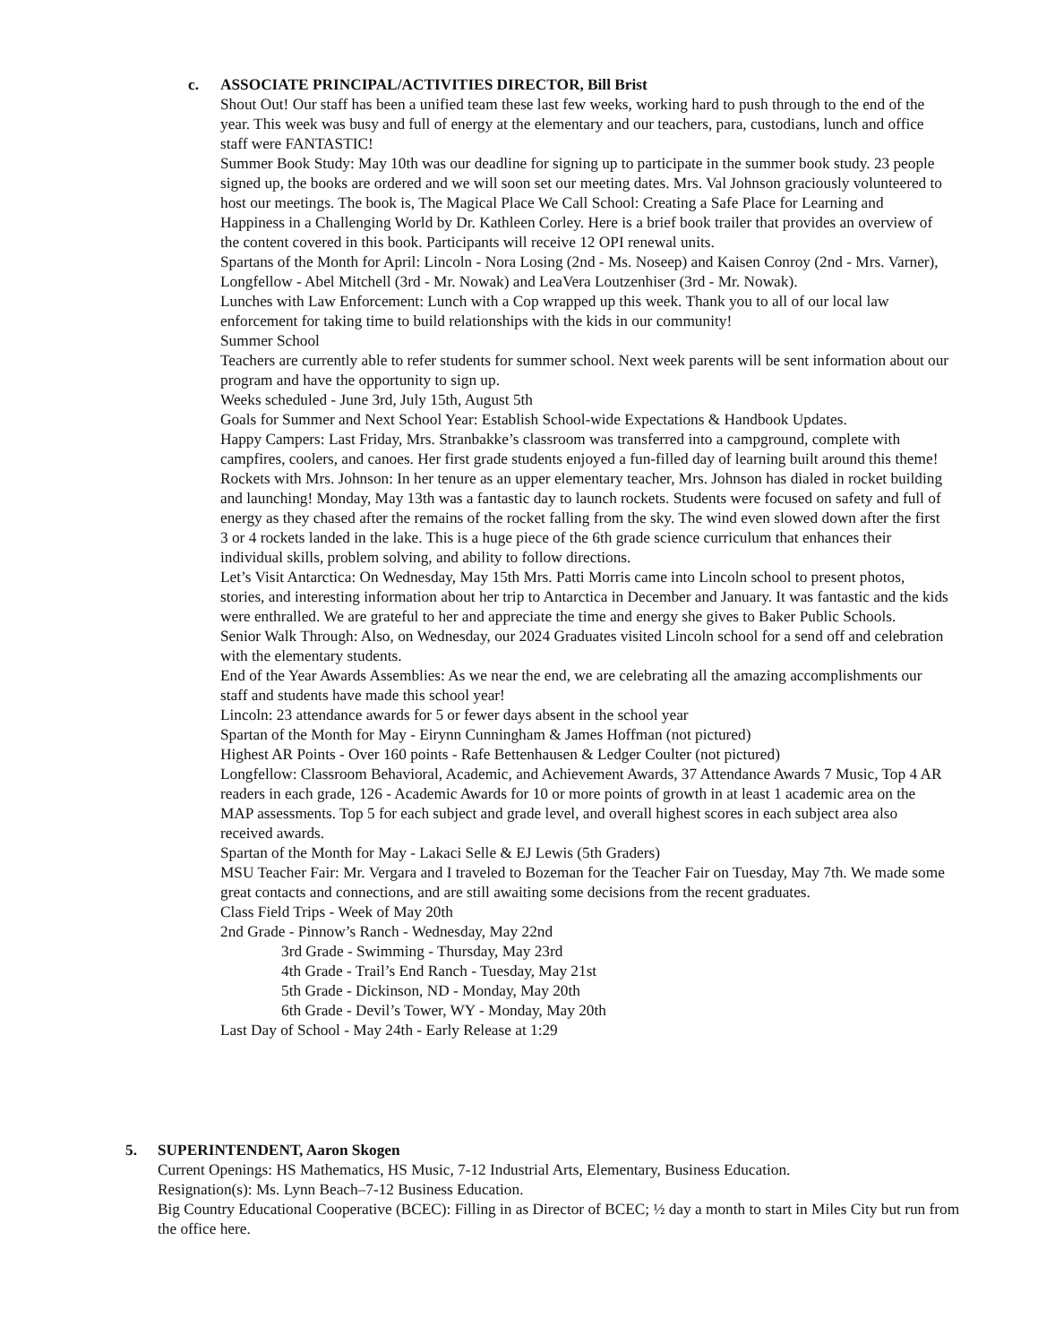c. ASSOCIATE PRINCIPAL/ACTIVITIES DIRECTOR, Bill Brist
Shout Out! Our staff has been a unified team these last few weeks, working hard to push through to the end of the year. This week was busy and full of energy at the elementary and our teachers, para, custodians, lunch and office staff were FANTASTIC!
Summer Book Study: May 10th was our deadline for signing up to participate in the summer book study. 23 people signed up, the books are ordered and we will soon set our meeting dates. Mrs. Val Johnson graciously volunteered to host our meetings. The book is, The Magical Place We Call School: Creating a Safe Place for Learning and Happiness in a Challenging World by Dr. Kathleen Corley. Here is a brief book trailer that provides an overview of the content covered in this book. Participants will receive 12 OPI renewal units.
Spartans of the Month for April: Lincoln - Nora Losing (2nd - Ms. Noseep) and Kaisen Conroy (2nd - Mrs. Varner), Longfellow - Abel Mitchell (3rd - Mr. Nowak) and LeaVera Loutzenhiser (3rd - Mr. Nowak).
Lunches with Law Enforcement: Lunch with a Cop wrapped up this week. Thank you to all of our local law enforcement for taking time to build relationships with the kids in our community!
Summer School
Teachers are currently able to refer students for summer school. Next week parents will be sent information about our program and have the opportunity to sign up.
Weeks scheduled - June 3rd, July 15th, August 5th
Goals for Summer and Next School Year: Establish School-wide Expectations & Handbook Updates.
Happy Campers: Last Friday, Mrs. Stranbakke’s classroom was transferred into a campground, complete with campfires, coolers, and canoes. Her first grade students enjoyed a fun-filled day of learning built around this theme!
Rockets with Mrs. Johnson: In her tenure as an upper elementary teacher, Mrs. Johnson has dialed in rocket building and launching! Monday, May 13th was a fantastic day to launch rockets. Students were focused on safety and full of energy as they chased after the remains of the rocket falling from the sky. The wind even slowed down after the first 3 or 4 rockets landed in the lake. This is a huge piece of the 6th grade science curriculum that enhances their individual skills, problem solving, and ability to follow directions.
Let’s Visit Antarctica: On Wednesday, May 15th Mrs. Patti Morris came into Lincoln school to present photos, stories, and interesting information about her trip to Antarctica in December and January. It was fantastic and the kids were enthralled. We are grateful to her and appreciate the time and energy she gives to Baker Public Schools.
Senior Walk Through: Also, on Wednesday, our 2024 Graduates visited Lincoln school for a send off and celebration with the elementary students.
End of the Year Awards Assemblies: As we near the end, we are celebrating all the amazing accomplishments our staff and students have made this school year!
Lincoln: 23 attendance awards for 5 or fewer days absent in the school year
Spartan of the Month for May - Eirynn Cunningham & James Hoffman (not pictured)
Highest AR Points - Over 160 points - Rafe Bettenhausen & Ledger Coulter (not pictured)
Longfellow: Classroom Behavioral, Academic, and Achievement Awards, 37 Attendance Awards 7 Music, Top 4 AR readers in each grade, 126 - Academic Awards for 10 or more points of growth in at least 1 academic area on the MAP assessments. Top 5 for each subject and grade level, and overall highest scores in each subject area also received awards.
Spartan of the Month for May - Lakaci Selle & EJ Lewis (5th Graders)
MSU Teacher Fair: Mr. Vergara and I traveled to Bozeman for the Teacher Fair on Tuesday, May 7th. We made some great contacts and connections, and are still awaiting some decisions from the recent graduates.
Class Field Trips - Week of May 20th
2nd Grade - Pinnow’s Ranch - Wednesday, May 22nd
3rd Grade - Swimming - Thursday, May 23rd
4th Grade - Trail’s End Ranch - Tuesday, May 21st
5th Grade - Dickinson, ND - Monday, May 20th
6th Grade - Devil’s Tower, WY - Monday, May 20th
Last Day of School - May 24th - Early Release at 1:29
5. SUPERINTENDENT, Aaron Skogen
Current Openings: HS Mathematics, HS Music, 7-12 Industrial Arts, Elementary, Business Education.
Resignation(s): Ms. Lynn Beach–7-12 Business Education.
Big Country Educational Cooperative (BCEC): Filling in as Director of BCEC; ½ day a month to start in Miles City but run from the office here.